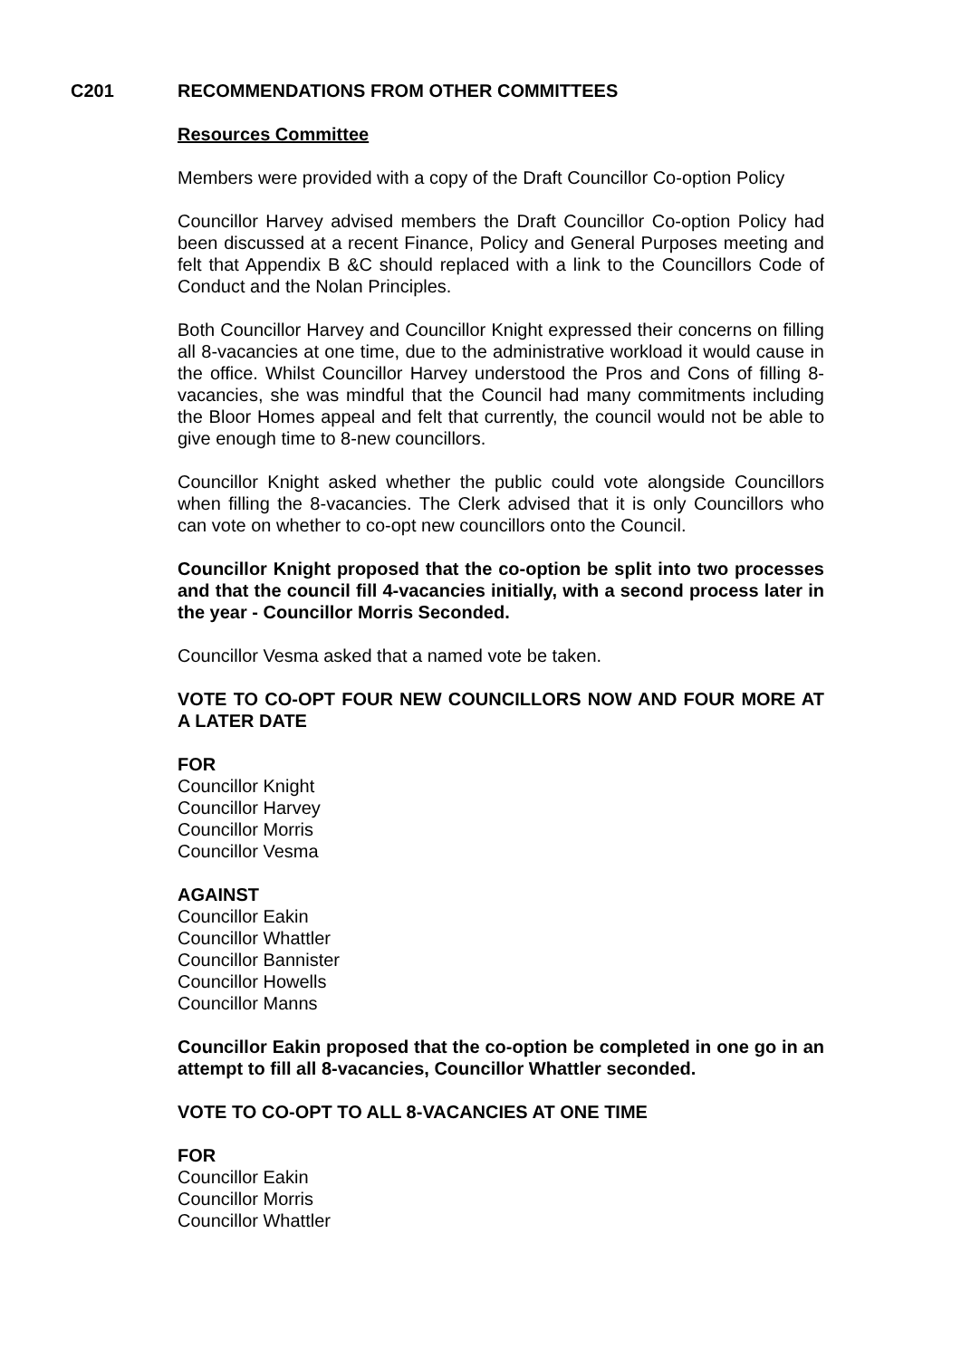C201 RECOMMENDATIONS FROM OTHER COMMITTEES
Resources Committee
Members were provided with a copy of the Draft Councillor Co-option Policy
Councillor Harvey advised members the Draft Councillor Co-option Policy had been discussed at a recent Finance, Policy and General Purposes meeting and felt that Appendix B &C should replaced with a link to the Councillors Code of Conduct and the Nolan Principles.
Both Councillor Harvey and Councillor Knight expressed their concerns on filling all 8-vacancies at one time, due to the administrative workload it would cause in the office. Whilst Councillor Harvey understood the Pros and Cons of filling 8-vacancies, she was mindful that the Council had many commitments including the Bloor Homes appeal and felt that currently, the council would not be able to give enough time to 8-new councillors.
Councillor Knight asked whether the public could vote alongside Councillors when filling the 8-vacancies. The Clerk advised that it is only Councillors who can vote on whether to co-opt new councillors onto the Council.
Councillor Knight proposed that the co-option be split into two processes and that the council fill 4-vacancies initially, with a second process later in the year - Councillor Morris Seconded.
Councillor Vesma asked that a named vote be taken.
VOTE TO CO-OPT FOUR NEW COUNCILLORS NOW AND FOUR MORE AT A LATER DATE
FOR
Councillor Knight
Councillor Harvey
Councillor Morris
Councillor Vesma
AGAINST
Councillor Eakin
Councillor Whattler
Councillor Bannister
Councillor Howells
Councillor Manns
Councillor Eakin proposed that the co-option be completed in one go in an attempt to fill all 8-vacancies, Councillor Whattler seconded.
VOTE TO CO-OPT TO ALL 8-VACANCIES AT ONE TIME
FOR
Councillor Eakin
Councillor Morris
Councillor Whattler